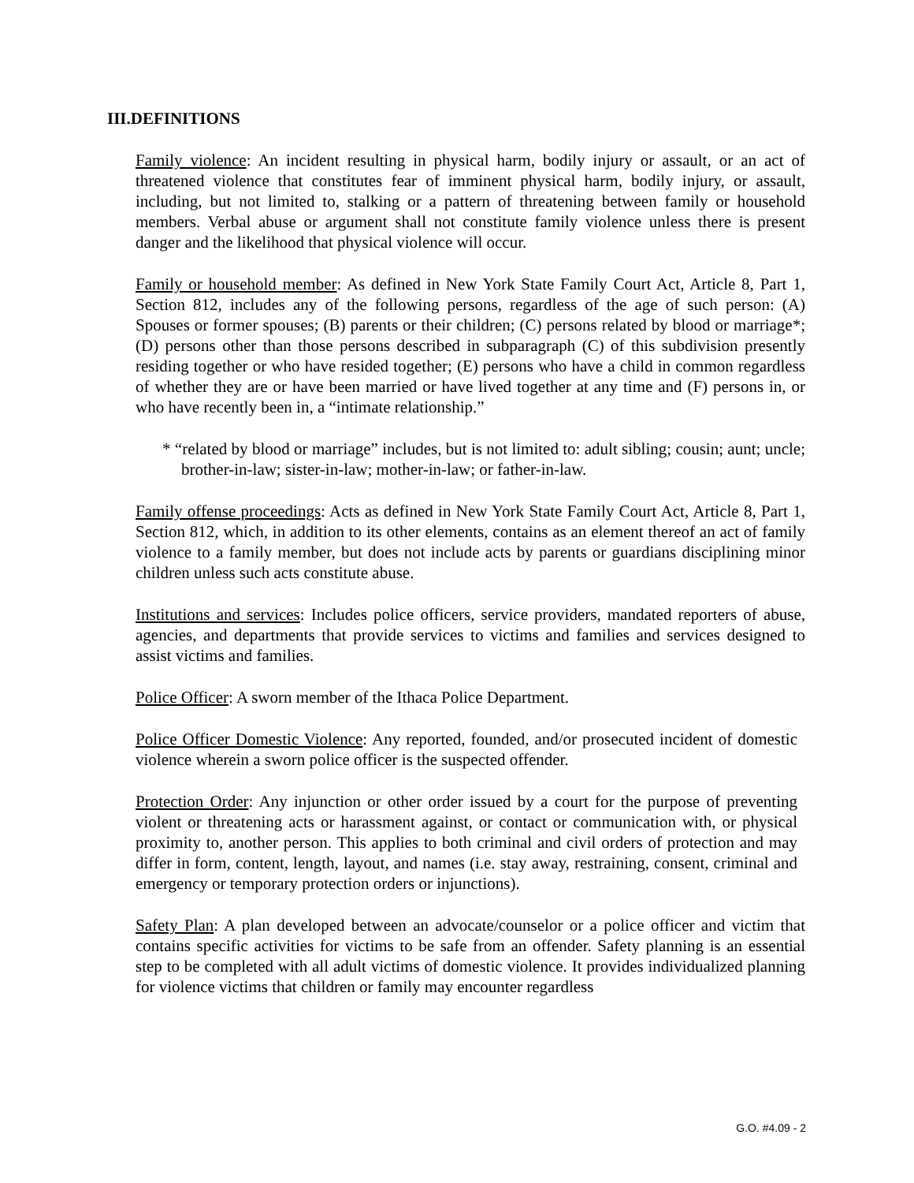III.DEFINITIONS
Family violence: An incident resulting in physical harm, bodily injury or assault, or an act of threatened violence that constitutes fear of imminent physical harm, bodily injury, or assault, including, but not limited to, stalking or a pattern of threatening between family or household members. Verbal abuse or argument shall not constitute family violence unless there is present danger and the likelihood that physical violence will occur.
Family or household member: As defined in New York State Family Court Act, Article 8, Part 1, Section 812, includes any of the following persons, regardless of the age of such person: (A) Spouses or former spouses; (B) parents or their children; (C) persons related by blood or marriage*; (D) persons other than those persons described in subparagraph (C) of this subdivision presently residing together or who have resided together; (E) persons who have a child in common regardless of whether they are or have been married or have lived together at any time and (F) persons in, or who have recently been in, a “intimate relationship.”
* “related by blood or marriage” includes, but is not limited to: adult sibling; cousin; aunt; uncle; brother-in-law; sister-in-law; mother-in-law; or father-in-law.
Family offense proceedings: Acts as defined in New York State Family Court Act, Article 8, Part 1, Section 812, which, in addition to its other elements, contains as an element thereof an act of family violence to a family member, but does not include acts by parents or guardians disciplining minor children unless such acts constitute abuse.
Institutions and services: Includes police officers, service providers, mandated reporters of abuse, agencies, and departments that provide services to victims and families and services designed to assist victims and families.
Police Officer: A sworn member of the Ithaca Police Department.
Police Officer Domestic Violence: Any reported, founded, and/or prosecuted incident of domestic violence wherein a sworn police officer is the suspected offender.
Protection Order: Any injunction or other order issued by a court for the purpose of preventing violent or threatening acts or harassment against, or contact or communication with, or physical proximity to, another person. This applies to both criminal and civil orders of protection and may differ in form, content, length, layout, and names (i.e. stay away, restraining, consent, criminal and emergency or temporary protection orders or injunctions).
Safety Plan: A plan developed between an advocate/counselor or a police officer and victim that contains specific activities for victims to be safe from an offender. Safety planning is an essential step to be completed with all adult victims of domestic violence. It provides individualized planning for violence victims that children or family may encounter regardless
G.O. #4.09 - 2